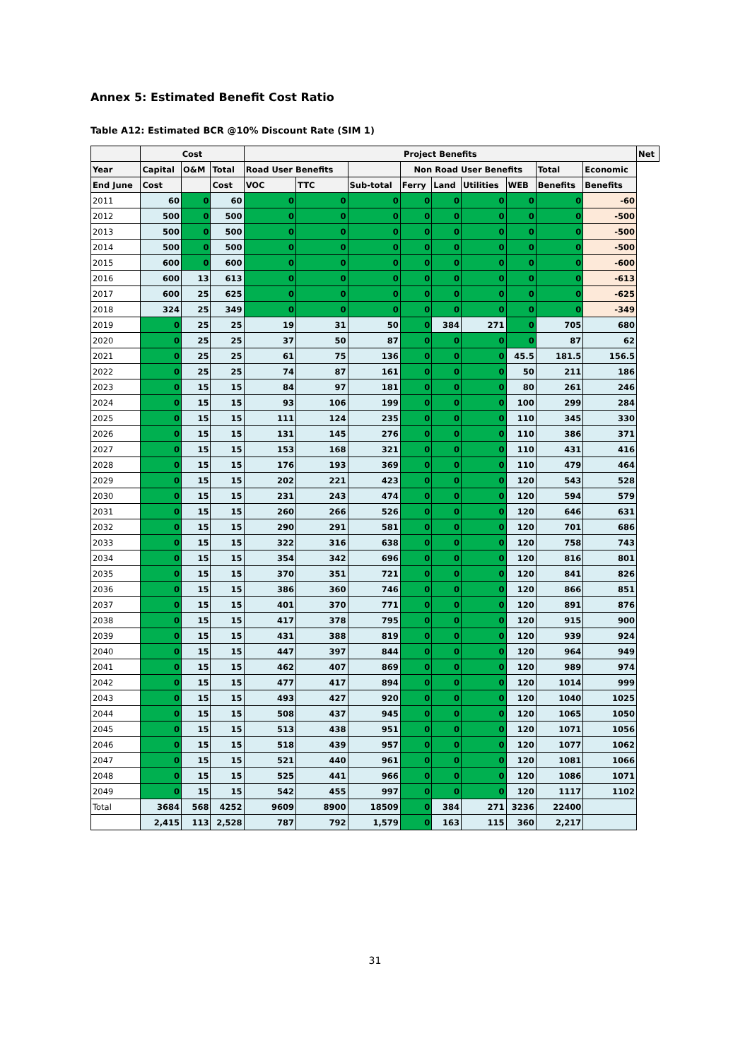Annex 5: Estimated Benefit Cost Ratio
Table A12: Estimated BCR @10% Discount Rate (SIM 1)
| | Cost | | | Project Benefits | | | | | | | | | Net |
| --- | --- | --- | --- | --- | --- | --- | --- | --- | --- | --- | --- | --- | --- |
| Year | Capital | O&M | Total | Road User Benefits | | | Non Road User Benefits | | | | Total | Economic | |
| End June | Cost | | Cost | VOC | TTC | Sub-total | Ferry | Land | Utilities | WEB | Benefits | Benefits | |
| 2011 | 60 | 0 | 60 | 0 | 0 | 0 | 0 | 0 | 0 | 0 | 0 | -60 | |
| 2012 | 500 | 0 | 500 | 0 | 0 | 0 | 0 | 0 | 0 | 0 | 0 | -500 | |
| 2013 | 500 | 0 | 500 | 0 | 0 | 0 | 0 | 0 | 0 | 0 | 0 | -500 | |
| 2014 | 500 | 0 | 500 | 0 | 0 | 0 | 0 | 0 | 0 | 0 | 0 | -500 | |
| 2015 | 600 | 0 | 600 | 0 | 0 | 0 | 0 | 0 | 0 | 0 | 0 | -600 | |
| 2016 | 600 | 13 | 613 | 0 | 0 | 0 | 0 | 0 | 0 | 0 | 0 | -613 | |
| 2017 | 600 | 25 | 625 | 0 | 0 | 0 | 0 | 0 | 0 | 0 | 0 | -625 | |
| 2018 | 324 | 25 | 349 | 0 | 0 | 0 | 0 | 0 | 0 | 0 | 0 | -349 | |
| 2019 | 0 | 25 | 25 | 19 | 31 | 50 | 0 | 384 | 271 | 0 | 705 | 680 | |
| 2020 | 0 | 25 | 25 | 37 | 50 | 87 | 0 | 0 | 0 | 0 | 87 | 62 | |
| 2021 | 0 | 25 | 25 | 61 | 75 | 136 | 0 | 0 | 0 | 45.5 | 181.5 | 156.5 | |
| 2022 | 0 | 25 | 25 | 74 | 87 | 161 | 0 | 0 | 0 | 50 | 211 | 186 | |
| 2023 | 0 | 15 | 15 | 84 | 97 | 181 | 0 | 0 | 0 | 80 | 261 | 246 | |
| 2024 | 0 | 15 | 15 | 93 | 106 | 199 | 0 | 0 | 0 | 100 | 299 | 284 | |
| 2025 | 0 | 15 | 15 | 111 | 124 | 235 | 0 | 0 | 0 | 110 | 345 | 330 | |
| 2026 | 0 | 15 | 15 | 131 | 145 | 276 | 0 | 0 | 0 | 110 | 386 | 371 | |
| 2027 | 0 | 15 | 15 | 153 | 168 | 321 | 0 | 0 | 0 | 110 | 431 | 416 | |
| 2028 | 0 | 15 | 15 | 176 | 193 | 369 | 0 | 0 | 0 | 110 | 479 | 464 | |
| 2029 | 0 | 15 | 15 | 202 | 221 | 423 | 0 | 0 | 0 | 120 | 543 | 528 | |
| 2030 | 0 | 15 | 15 | 231 | 243 | 474 | 0 | 0 | 0 | 120 | 594 | 579 | |
| 2031 | 0 | 15 | 15 | 260 | 266 | 526 | 0 | 0 | 0 | 120 | 646 | 631 | |
| 2032 | 0 | 15 | 15 | 290 | 291 | 581 | 0 | 0 | 0 | 120 | 701 | 686 | |
| 2033 | 0 | 15 | 15 | 322 | 316 | 638 | 0 | 0 | 0 | 120 | 758 | 743 | |
| 2034 | 0 | 15 | 15 | 354 | 342 | 696 | 0 | 0 | 0 | 120 | 816 | 801 | |
| 2035 | 0 | 15 | 15 | 370 | 351 | 721 | 0 | 0 | 0 | 120 | 841 | 826 | |
| 2036 | 0 | 15 | 15 | 386 | 360 | 746 | 0 | 0 | 0 | 120 | 866 | 851 | |
| 2037 | 0 | 15 | 15 | 401 | 370 | 771 | 0 | 0 | 0 | 120 | 891 | 876 | |
| 2038 | 0 | 15 | 15 | 417 | 378 | 795 | 0 | 0 | 0 | 120 | 915 | 900 | |
| 2039 | 0 | 15 | 15 | 431 | 388 | 819 | 0 | 0 | 0 | 120 | 939 | 924 | |
| 2040 | 0 | 15 | 15 | 447 | 397 | 844 | 0 | 0 | 0 | 120 | 964 | 949 | |
| 2041 | 0 | 15 | 15 | 462 | 407 | 869 | 0 | 0 | 0 | 120 | 989 | 974 | |
| 2042 | 0 | 15 | 15 | 477 | 417 | 894 | 0 | 0 | 0 | 120 | 1014 | 999 | |
| 2043 | 0 | 15 | 15 | 493 | 427 | 920 | 0 | 0 | 0 | 120 | 1040 | 1025 | |
| 2044 | 0 | 15 | 15 | 508 | 437 | 945 | 0 | 0 | 0 | 120 | 1065 | 1050 | |
| 2045 | 0 | 15 | 15 | 513 | 438 | 951 | 0 | 0 | 0 | 120 | 1071 | 1056 | |
| 2046 | 0 | 15 | 15 | 518 | 439 | 957 | 0 | 0 | 0 | 120 | 1077 | 1062 | |
| 2047 | 0 | 15 | 15 | 521 | 440 | 961 | 0 | 0 | 0 | 120 | 1081 | 1066 | |
| 2048 | 0 | 15 | 15 | 525 | 441 | 966 | 0 | 0 | 0 | 120 | 1086 | 1071 | |
| 2049 | 0 | 15 | 15 | 542 | 455 | 997 | 0 | 0 | 0 | 120 | 1117 | 1102 | |
| Total | 3684 | 568 | 4252 | 9609 | 8900 | 18509 | 0 | 384 | 271 | 3236 | 22400 | | |
| | 2,415 | 113 | 2,528 | 787 | 792 | 1,579 | 0 | 163 | 115 | 360 | 2,217 | | |
31